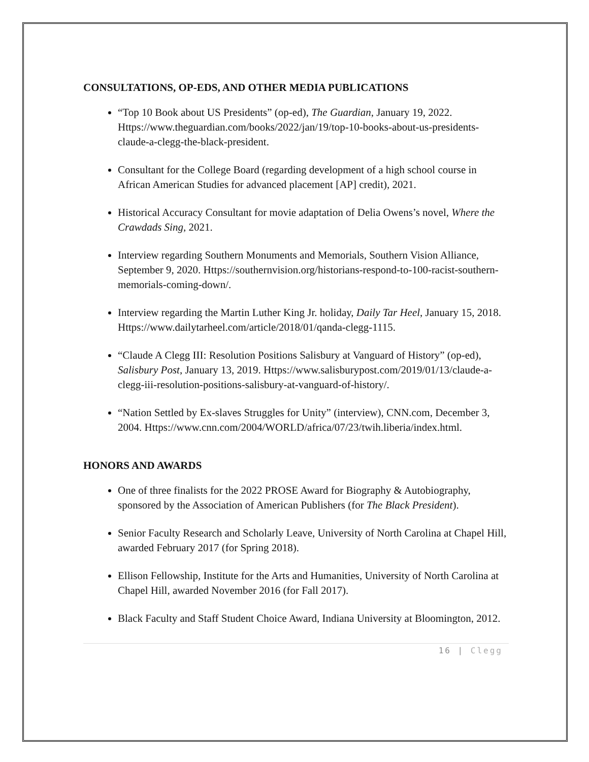CONSULTATIONS, OP-EDS, AND OTHER MEDIA PUBLICATIONS
“Top 10 Book about US Presidents” (op-ed), The Guardian, January 19, 2022. Https://www.theguardian.com/books/2022/jan/19/top-10-books-about-us-presidents-claude-a-clegg-the-black-president.
Consultant for the College Board (regarding development of a high school course in African American Studies for advanced placement [AP] credit), 2021.
Historical Accuracy Consultant for movie adaptation of Delia Owens’s novel, Where the Crawdads Sing, 2021.
Interview regarding Southern Monuments and Memorials, Southern Vision Alliance, September 9, 2020. Https://southernvision.org/historians-respond-to-100-racist-southern-memorials-coming-down/.
Interview regarding the Martin Luther King Jr. holiday, Daily Tar Heel, January 15, 2018. Https://www.dailytarheel.com/article/2018/01/qanda-clegg-1115.
“Claude A Clegg III: Resolution Positions Salisbury at Vanguard of History” (op-ed), Salisbury Post, January 13, 2019. Https://www.salisburypost.com/2019/01/13/claude-a-clegg-iii-resolution-positions-salisbury-at-vanguard-of-history/.
“Nation Settled by Ex-slaves Struggles for Unity” (interview), CNN.com, December 3, 2004. Https://www.cnn.com/2004/WORLD/africa/07/23/twih.liberia/index.html.
HONORS AND AWARDS
One of three finalists for the 2022 PROSE Award for Biography & Autobiography, sponsored by the Association of American Publishers (for The Black President).
Senior Faculty Research and Scholarly Leave, University of North Carolina at Chapel Hill, awarded February 2017 (for Spring 2018).
Ellison Fellowship, Institute for the Arts and Humanities, University of North Carolina at Chapel Hill, awarded November 2016 (for Fall 2017).
Black Faculty and Staff Student Choice Award, Indiana University at Bloomington, 2012.
16 | Clegg